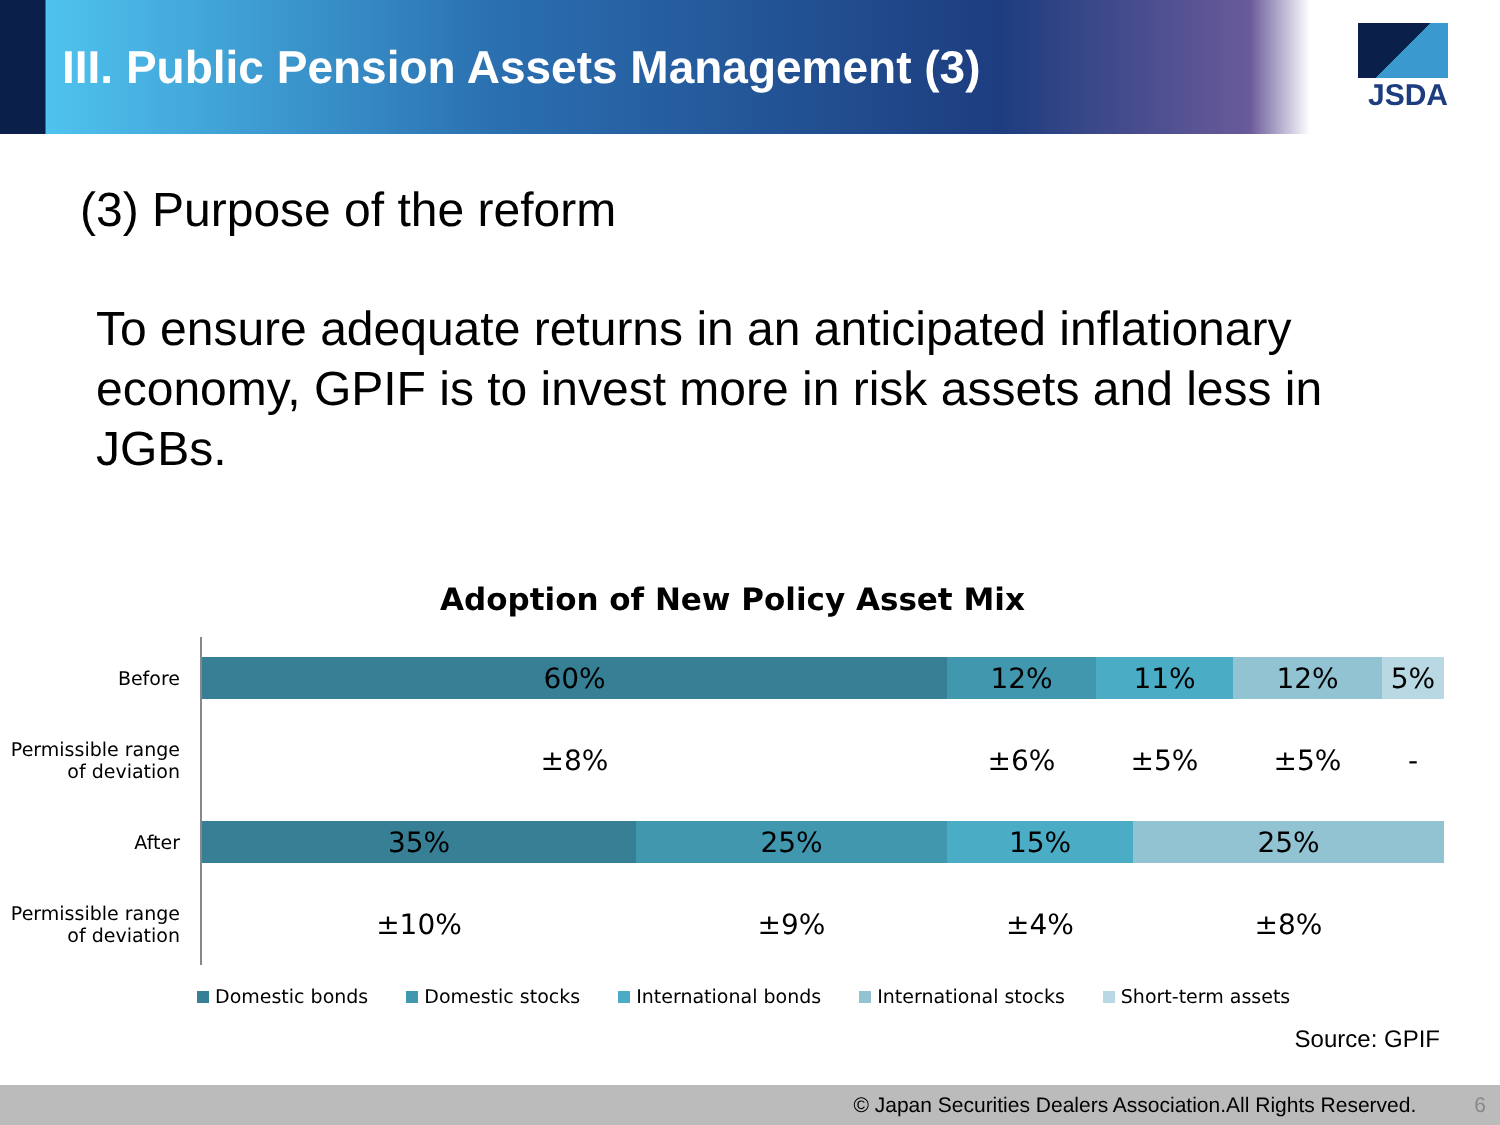III. Public Pension Assets Management (3)
JSDA
(3) Purpose of the reform
To ensure adequate returns in an anticipated inflationary economy, GPIF is to invest more in risk assets and less in JGBs.
Adoption of New Policy Asset Mix
Before
60% 12% 11% 12% 5%
Permissible range
of deviation
±8% ±6% ±5% ±5% -
After
35% 25% 15% 25%
Permissible range
of deviation
±10% ±9% ±4% ±8%
Domestic bonds Domestic stocks International bonds International stocks Short-term assets
Source: GPIF
© Japan Securities Dealers Association.All Rights Reserved. 6